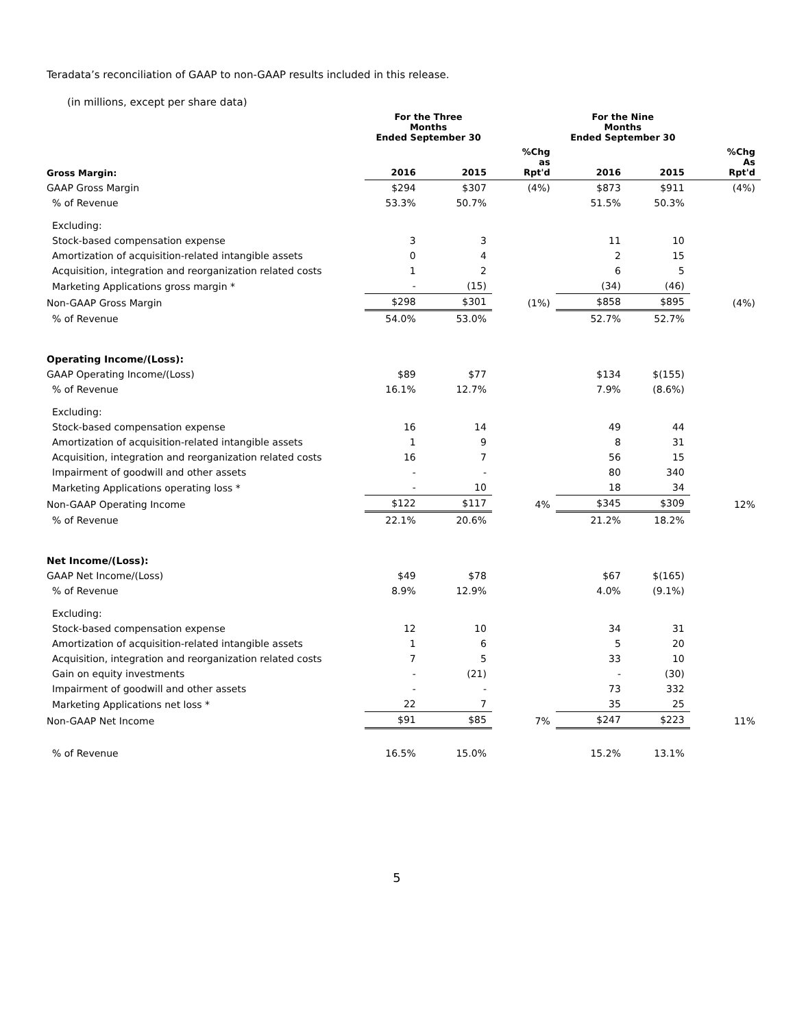Teradata’s reconciliation of GAAP to non-GAAP results included in this release.
(in millions, except per share data)
| | For the Three Months Ended September 30 | | | For the Nine Months Ended September 30 | | |
| --- | --- | --- | --- | --- | --- | --- |
| Gross Margin: | 2016 | 2015 | %Chg as Rpt'd | 2016 | 2015 | %Chg As Rpt'd |
| GAAP Gross Margin | $294 | $307 | (4%) | $873 | $911 | (4%) |
| % of Revenue | 53.3% | 50.7% | | 51.5% | 50.3% | |
| Excluding: | | | | | | |
| Stock-based compensation expense | 3 | 3 | | 11 | 10 | |
| Amortization of acquisition-related intangible assets | 0 | 4 | | 2 | 15 | |
| Acquisition, integration and reorganization related costs | 1 | 2 | | 6 | 5 | |
| Marketing Applications gross margin * | - | (15) | | (34) | (46) | |
| Non-GAAP Gross Margin | $298 | $301 | (1%) | $858 | $895 | (4%) |
| % of Revenue | 54.0% | 53.0% | | 52.7% | 52.7% | |
| Operating Income/(Loss): | | | | | | |
| GAAP Operating Income/(Loss) | $89 | $77 | | $134 | $(155) | |
| % of Revenue | 16.1% | 12.7% | | 7.9% | (8.6%) | |
| Excluding: | | | | | | |
| Stock-based compensation expense | 16 | 14 | | 49 | 44 | |
| Amortization of acquisition-related intangible assets | 1 | 9 | | 8 | 31 | |
| Acquisition, integration and reorganization related costs | 16 | 7 | | 56 | 15 | |
| Impairment of goodwill and other assets | - | - | | 80 | 340 | |
| Marketing Applications operating loss * | - | 10 | | 18 | 34 | |
| Non-GAAP Operating Income | $122 | $117 | 4% | $345 | $309 | 12% |
| % of Revenue | 22.1% | 20.6% | | 21.2% | 18.2% | |
| Net Income/(Loss): | | | | | | |
| GAAP Net Income/(Loss) | $49 | $78 | | $67 | $(165) | |
| % of Revenue | 8.9% | 12.9% | | 4.0% | (9.1%) | |
| Excluding: | | | | | | |
| Stock-based compensation expense | 12 | 10 | | 34 | 31 | |
| Amortization of acquisition-related intangible assets | 1 | 6 | | 5 | 20 | |
| Acquisition, integration and reorganization related costs | 7 | 5 | | 33 | 10 | |
| Gain on equity investments | - | (21) | | - | (30) | |
| Impairment of goodwill and other assets | - | - | | 73 | 332 | |
| Marketing Applications net loss * | 22 | 7 | | 35 | 25 | |
| Non-GAAP Net Income | $91 | $85 | 7% | $247 | $223 | 11% |
| % of Revenue | 16.5% | 15.0% | | 15.2% | 13.1% | |
5